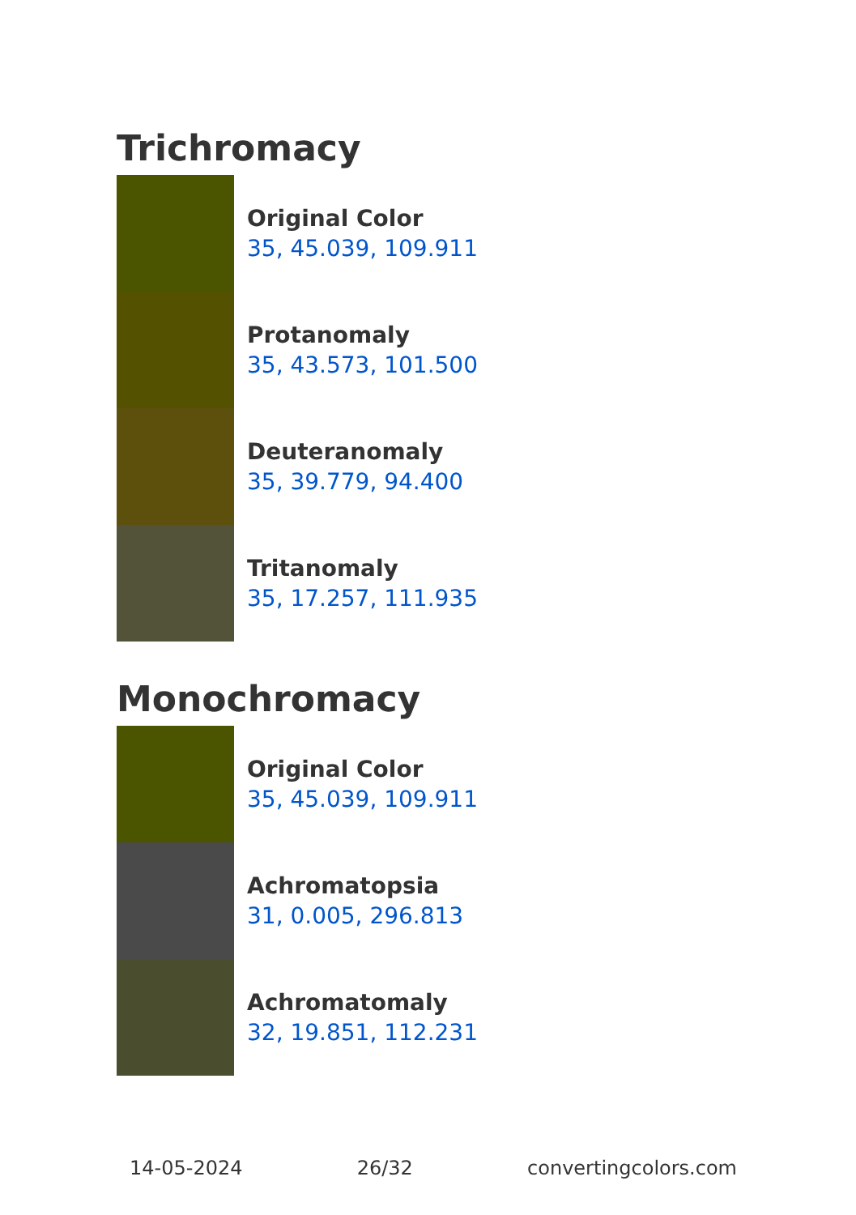Trichromacy
Original Color
35, 45.039, 109.911
Protanomaly
35, 43.573, 101.500
Deuteranomaly
35, 39.779, 94.400
Tritanomaly
35, 17.257, 111.935
Monochromacy
Original Color
35, 45.039, 109.911
Achromatopsia
31, 0.005, 296.813
Achromatomaly
32, 19.851, 112.231
14-05-2024 26/32 convertingcolors.com